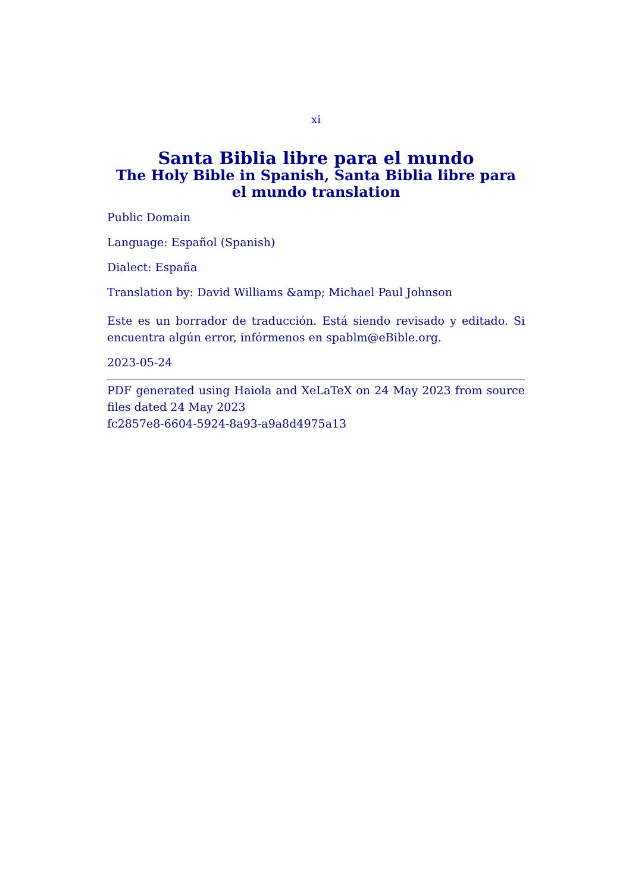xi
Santa Biblia libre para el mundo
The Holy Bible in Spanish, Santa Biblia libre para el mundo translation
Public Domain
Language: Español (Spanish)
Dialect: España
Translation by: David Williams &amp; Michael Paul Johnson
Este es un borrador de traducción. Está siendo revisado y editado. Si encuentra algún error, infórmenos en spablm@eBible.org.
2023-05-24
PDF generated using Haiola and XeLaTeX on 24 May 2023 from source files dated 24 May 2023
fc2857e8-6604-5924-8a93-a9a8d4975a13